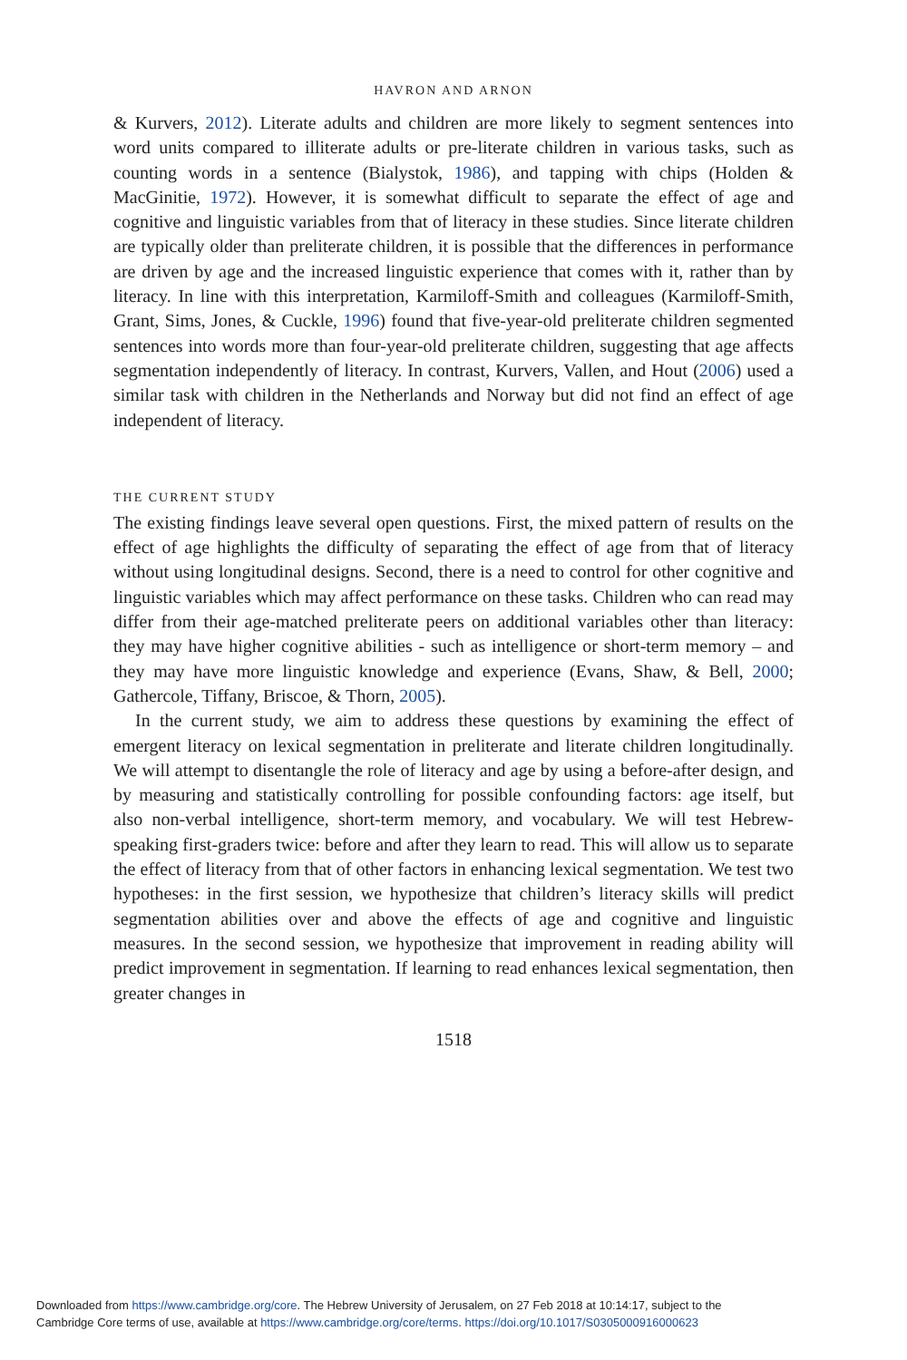HAVRON AND ARNON
& Kurvers, 2012). Literate adults and children are more likely to segment sentences into word units compared to illiterate adults or pre-literate children in various tasks, such as counting words in a sentence (Bialystok, 1986), and tapping with chips (Holden & MacGinitie, 1972). However, it is somewhat difficult to separate the effect of age and cognitive and linguistic variables from that of literacy in these studies. Since literate children are typically older than preliterate children, it is possible that the differences in performance are driven by age and the increased linguistic experience that comes with it, rather than by literacy. In line with this interpretation, Karmiloff-Smith and colleagues (Karmiloff-Smith, Grant, Sims, Jones, & Cuckle, 1996) found that five-year-old preliterate children segmented sentences into words more than four-year-old preliterate children, suggesting that age affects segmentation independently of literacy. In contrast, Kurvers, Vallen, and Hout (2006) used a similar task with children in the Netherlands and Norway but did not find an effect of age independent of literacy.
THE CURRENT STUDY
The existing findings leave several open questions. First, the mixed pattern of results on the effect of age highlights the difficulty of separating the effect of age from that of literacy without using longitudinal designs. Second, there is a need to control for other cognitive and linguistic variables which may affect performance on these tasks. Children who can read may differ from their age-matched preliterate peers on additional variables other than literacy: they may have higher cognitive abilities - such as intelligence or short-term memory – and they may have more linguistic knowledge and experience (Evans, Shaw, & Bell, 2000; Gathercole, Tiffany, Briscoe, & Thorn, 2005).
In the current study, we aim to address these questions by examining the effect of emergent literacy on lexical segmentation in preliterate and literate children longitudinally. We will attempt to disentangle the role of literacy and age by using a before-after design, and by measuring and statistically controlling for possible confounding factors: age itself, but also non-verbal intelligence, short-term memory, and vocabulary. We will test Hebrew-speaking first-graders twice: before and after they learn to read. This will allow us to separate the effect of literacy from that of other factors in enhancing lexical segmentation. We test two hypotheses: in the first session, we hypothesize that children’s literacy skills will predict segmentation abilities over and above the effects of age and cognitive and linguistic measures. In the second session, we hypothesize that improvement in reading ability will predict improvement in segmentation. If learning to read enhances lexical segmentation, then greater changes in
1518
Downloaded from https://www.cambridge.org/core. The Hebrew University of Jerusalem, on 27 Feb 2018 at 10:14:17, subject to the
Cambridge Core terms of use, available at https://www.cambridge.org/core/terms. https://doi.org/10.1017/S0305000916000623